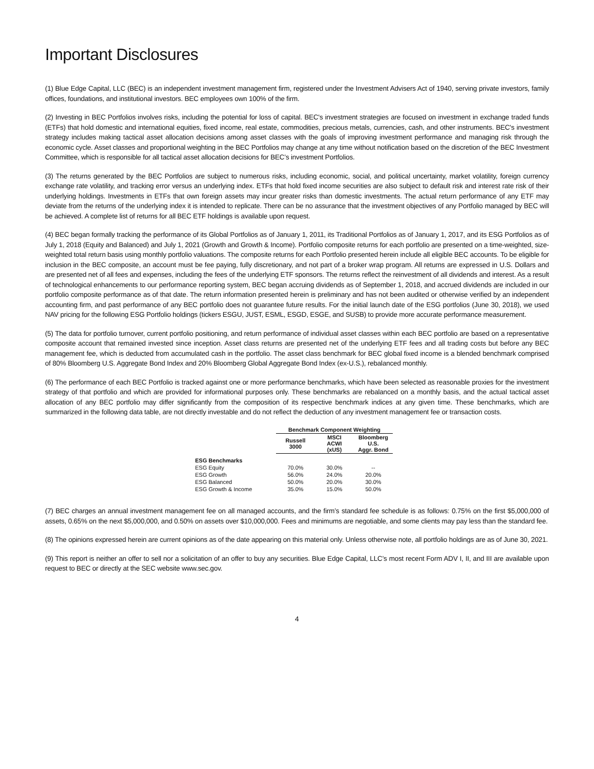Important Disclosures
(1) Blue Edge Capital, LLC (BEC) is an independent investment management firm, registered under the Investment Advisers Act of 1940, serving private investors, family offices, foundations, and institutional investors. BEC employees own 100% of the firm.
(2) Investing in BEC Portfolios involves risks, including the potential for loss of capital. BEC's investment strategies are focused on investment in exchange traded funds (ETFs) that hold domestic and international equities, fixed income, real estate, commodities, precious metals, currencies, cash, and other instruments. BEC's investment strategy includes making tactical asset allocation decisions among asset classes with the goals of improving investment performance and managing risk through the economic cycle. Asset classes and proportional weighting in the BEC Portfolios may change at any time without notification based on the discretion of the BEC Investment Committee, which is responsible for all tactical asset allocation decisions for BEC’s investment Portfolios.
(3) The returns generated by the BEC Portfolios are subject to numerous risks, including economic, social, and political uncertainty, market volatility, foreign currency exchange rate volatility, and tracking error versus an underlying index. ETFs that hold fixed income securities are also subject to default risk and interest rate risk of their underlying holdings. Investments in ETFs that own foreign assets may incur greater risks than domestic investments. The actual return performance of any ETF may deviate from the returns of the underlying index it is intended to replicate. There can be no assurance that the investment objectives of any Portfolio managed by BEC will be achieved. A complete list of returns for all BEC ETF holdings is available upon request.
(4) BEC began formally tracking the performance of its Global Portfolios as of January 1, 2011, its Traditional Portfolios as of January 1, 2017, and its ESG Portfolios as of July 1, 2018 (Equity and Balanced) and July 1, 2021 (Growth and Growth & Income). Portfolio composite returns for each portfolio are presented on a time-weighted, size-weighted total return basis using monthly portfolio valuations. The composite returns for each Portfolio presented herein include all eligible BEC accounts. To be eligible for inclusion in the BEC composite, an account must be fee paying, fully discretionary, and not part of a broker wrap program. All returns are expressed in U.S. Dollars and are presented net of all fees and expenses, including the fees of the underlying ETF sponsors. The returns reflect the reinvestment of all dividends and interest. As a result of technological enhancements to our performance reporting system, BEC began accruing dividends as of September 1, 2018, and accrued dividends are included in our portfolio composite performance as of that date. The return information presented herein is preliminary and has not been audited or otherwise verified by an independent accounting firm, and past performance of any BEC portfolio does not guarantee future results. For the initial launch date of the ESG portfolios (June 30, 2018), we used NAV pricing for the following ESG Portfolio holdings (tickers ESGU, JUST, ESML, ESGD, ESGE, and SUSB) to provide more accurate performance measurement.
(5) The data for portfolio turnover, current portfolio positioning, and return performance of individual asset classes within each BEC portfolio are based on a representative composite account that remained invested since inception. Asset class returns are presented net of the underlying ETF fees and all trading costs but before any BEC management fee, which is deducted from accumulated cash in the portfolio. The asset class benchmark for BEC global fixed income is a blended benchmark comprised of 80% Bloomberg U.S. Aggregate Bond Index and 20% Bloomberg Global Aggregate Bond Index (ex-U.S.), rebalanced monthly.
(6) The performance of each BEC Portfolio is tracked against one or more performance benchmarks, which have been selected as reasonable proxies for the investment strategy of that portfolio and which are provided for informational purposes only. These benchmarks are rebalanced on a monthly basis, and the actual tactical asset allocation of any BEC portfolio may differ significantly from the composition of its respective benchmark indices at any given time. These benchmarks, which are summarized in the following data table, are not directly investable and do not reflect the deduction of any investment management fee or transaction costs.
| | Benchmark Component Weighting | | |
| --- | --- | --- | --- |
| | Russell 3000 | MSCI ACWI (xUS) | Bloomberg U.S. Aggr. Bond |
| ESG Benchmarks | | | |
| ESG Equity | 70.0% | 30.0% | -- |
| ESG Growth | 56.0% | 24.0% | 20.0% |
| ESG Balanced | 50.0% | 20.0% | 30.0% |
| ESG Growth & Income | 35.0% | 15.0% | 50.0% |
(7) BEC charges an annual investment management fee on all managed accounts, and the firm’s standard fee schedule is as follows: 0.75% on the first $5,000,000 of assets, 0.65% on the next $5,000,000, and 0.50% on assets over $10,000,000. Fees and minimums are negotiable, and some clients may pay less than the standard fee.
(8) The opinions expressed herein are current opinions as of the date appearing on this material only. Unless otherwise note, all portfolio holdings are as of June 30, 2021.
(9) This report is neither an offer to sell nor a solicitation of an offer to buy any securities. Blue Edge Capital, LLC’s most recent Form ADV I, II, and III are available upon request to BEC or directly at the SEC website www.sec.gov.
4